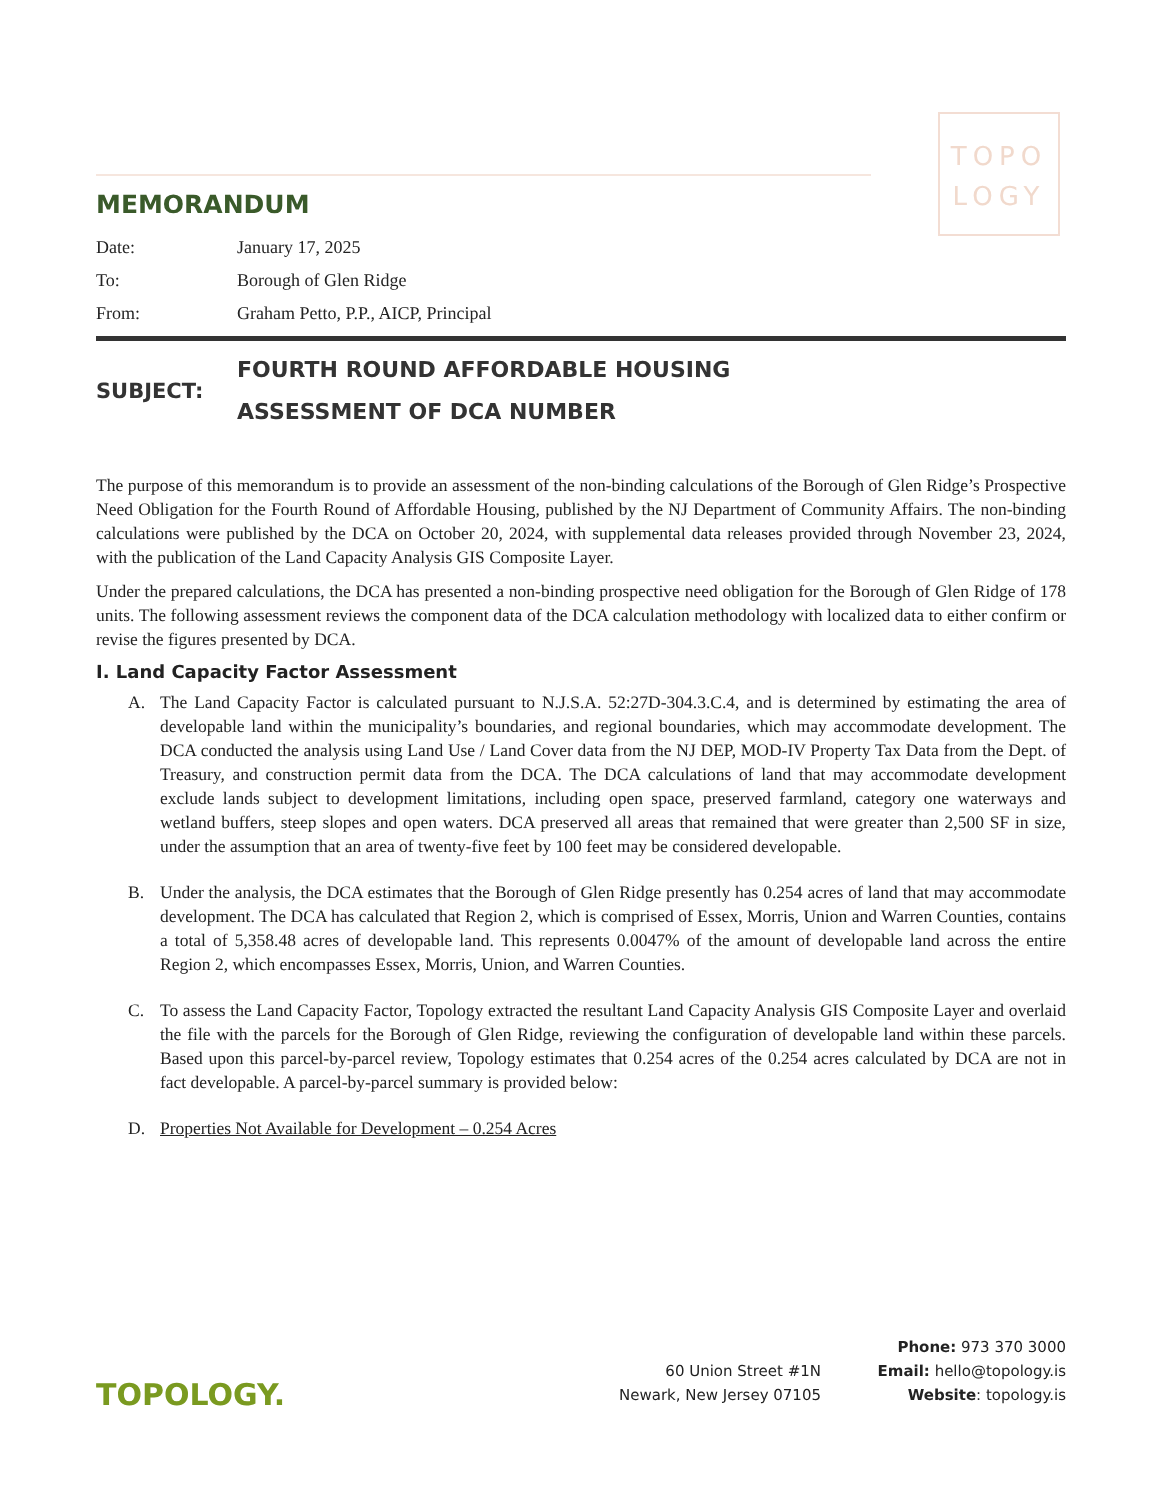TOPO
LOGY
MEMORANDUM
Date: January 17, 2025
To: Borough of Glen Ridge
From: Graham Petto, P.P., AICP, Principal
SUBJECT:
FOURTH ROUND AFFORDABLE HOUSING
ASSESSMENT OF DCA NUMBER
The purpose of this memorandum is to provide an assessment of the non-binding calculations of the Borough of Glen Ridge’s Prospective Need Obligation for the Fourth Round of Affordable Housing, published by the NJ Department of Community Affairs. The non-binding calculations were published by the DCA on October 20, 2024, with supplemental data releases provided through November 23, 2024, with the publication of the Land Capacity Analysis GIS Composite Layer.
Under the prepared calculations, the DCA has presented a non-binding prospective need obligation for the Borough of Glen Ridge of 178 units. The following assessment reviews the component data of the DCA calculation methodology with localized data to either confirm or revise the figures presented by DCA.
I. Land Capacity Factor Assessment
A. The Land Capacity Factor is calculated pursuant to N.J.S.A. 52:27D-304.3.C.4, and is determined by estimating the area of developable land within the municipality’s boundaries, and regional boundaries, which may accommodate development. The DCA conducted the analysis using Land Use / Land Cover data from the NJ DEP, MOD-IV Property Tax Data from the Dept. of Treasury, and construction permit data from the DCA. The DCA calculations of land that may accommodate development exclude lands subject to development limitations, including open space, preserved farmland, category one waterways and wetland buffers, steep slopes and open waters. DCA preserved all areas that remained that were greater than 2,500 SF in size, under the assumption that an area of twenty-five feet by 100 feet may be considered developable.
B. Under the analysis, the DCA estimates that the Borough of Glen Ridge presently has 0.254 acres of land that may accommodate development. The DCA has calculated that Region 2, which is comprised of Essex, Morris, Union and Warren Counties, contains a total of 5,358.48 acres of developable land. This represents 0.0047% of the amount of developable land across the entire Region 2, which encompasses Essex, Morris, Union, and Warren Counties.
C. To assess the Land Capacity Factor, Topology extracted the resultant Land Capacity Analysis GIS Composite Layer and overlaid the file with the parcels for the Borough of Glen Ridge, reviewing the configuration of developable land within these parcels. Based upon this parcel-by-parcel review, Topology estimates that 0.254 acres of the 0.254 acres calculated by DCA are not in fact developable. A parcel-by-parcel summary is provided below:
D. Properties Not Available for Development – 0.254 Acres
TOPOLOGY.
60 Union Street #1N
Newark, New Jersey 07105
Phone: 973 370 3000
Email: hello@topology.is
Website: topology.is